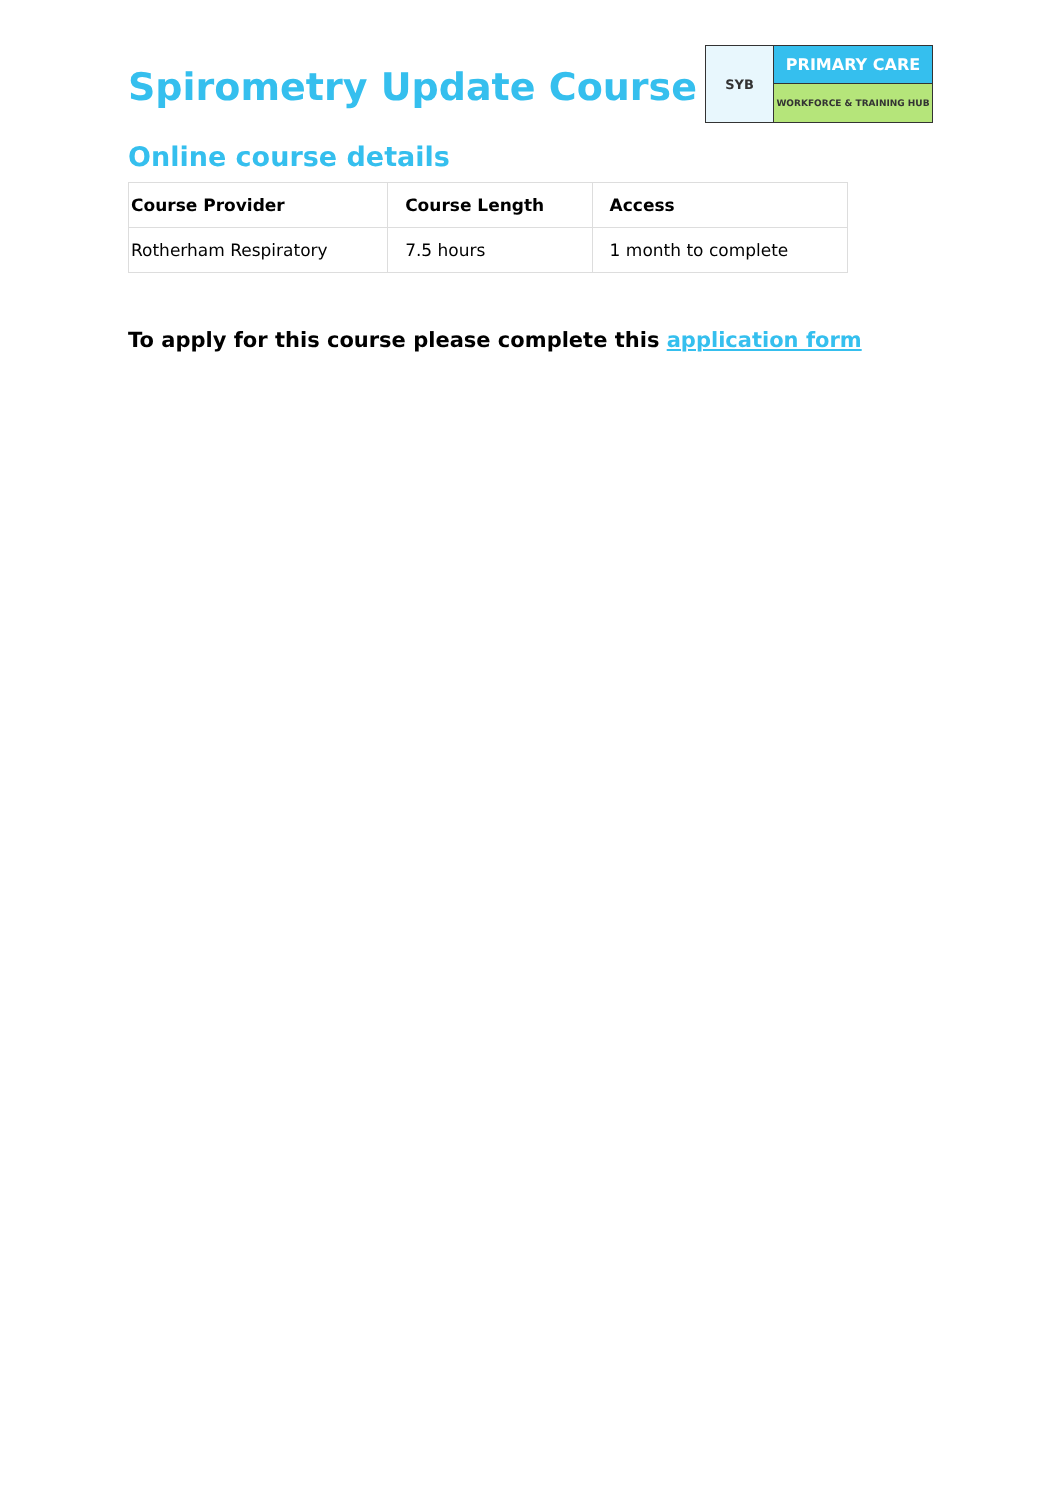Spirometry Update Course
SYB
PRIMARY CARE
WORKFORCE & TRAINING HUB
Online course details
| Course Provider | Course Length | Access |
| --- | --- | --- |
| Rotherham Respiratory | 7.5 hours | 1 month to complete |
To apply for this course please complete this application form